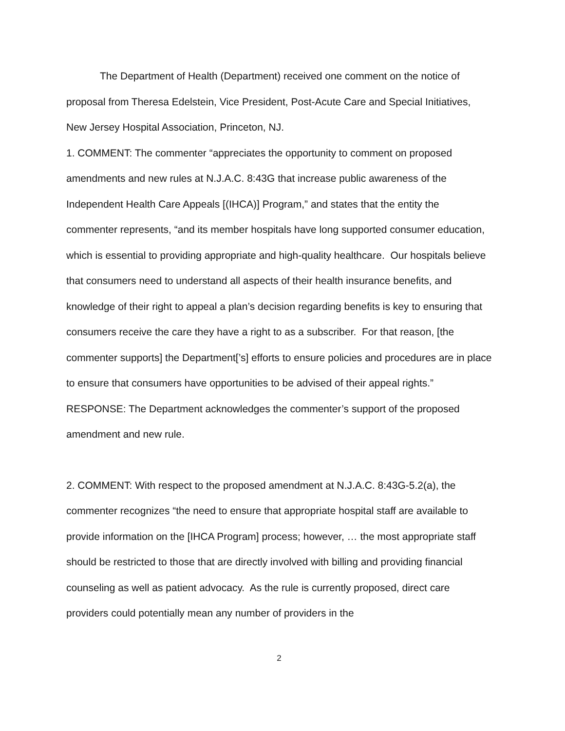The Department of Health (Department) received one comment on the notice of proposal from Theresa Edelstein, Vice President, Post-Acute Care and Special Initiatives, New Jersey Hospital Association, Princeton, NJ.
1. COMMENT: The commenter “appreciates the opportunity to comment on proposed amendments and new rules at N.J.A.C. 8:43G that increase public awareness of the Independent Health Care Appeals [(IHCA)] Program,” and states that the entity the commenter represents, “and its member hospitals have long supported consumer education, which is essential to providing appropriate and high-quality healthcare. Our hospitals believe that consumers need to understand all aspects of their health insurance benefits, and knowledge of their right to appeal a plan’s decision regarding benefits is key to ensuring that consumers receive the care they have a right to as a subscriber. For that reason, [the commenter supports] the Department[’s] efforts to ensure policies and procedures are in place to ensure that consumers have opportunities to be advised of their appeal rights.”
RESPONSE: The Department acknowledges the commenter’s support of the proposed amendment and new rule.
2. COMMENT: With respect to the proposed amendment at N.J.A.C. 8:43G-5.2(a), the commenter recognizes “the need to ensure that appropriate hospital staff are available to provide information on the [IHCA Program] process; however, … the most appropriate staff should be restricted to those that are directly involved with billing and providing financial counseling as well as patient advocacy. As the rule is currently proposed, direct care providers could potentially mean any number of providers in the
2